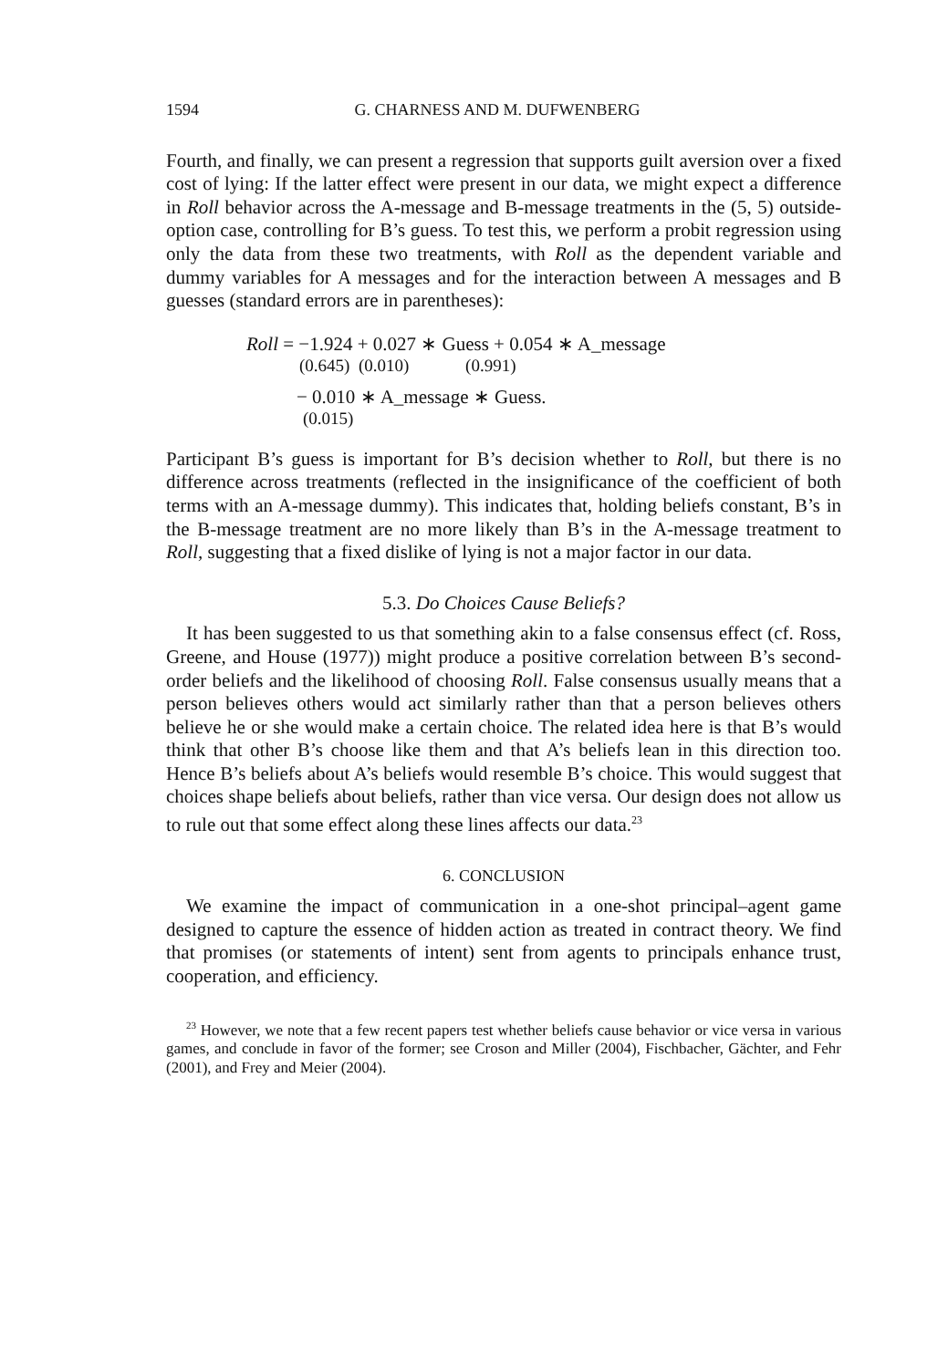1594 G. CHARNESS AND M. DUFWENBERG
Fourth, and finally, we can present a regression that supports guilt aversion over a fixed cost of lying: If the latter effect were present in our data, we might expect a difference in Roll behavior across the A-message and B-message treatments in the (5, 5) outside-option case, controlling for B’s guess. To test this, we perform a probit regression using only the data from these two treatments, with Roll as the dependent variable and dummy variables for A messages and for the interaction between A messages and B guesses (standard errors are in parentheses):
Roll = −1.924 + 0.027 ∗ Guess + 0.054 ∗ A_message
(0.645) (0.010) (0.991)
− 0.010 ∗ A_message ∗ Guess.
(0.015)
Participant B’s guess is important for B’s decision whether to Roll, but there is no difference across treatments (reflected in the insignificance of the coefficient of both terms with an A-message dummy). This indicates that, holding beliefs constant, B’s in the B-message treatment are no more likely than B’s in the A-message treatment to Roll, suggesting that a fixed dislike of lying is not a major factor in our data.
5.3. Do Choices Cause Beliefs?
It has been suggested to us that something akin to a false consensus effect (cf. Ross, Greene, and House (1977)) might produce a positive correlation between B’s second-order beliefs and the likelihood of choosing Roll. False consensus usually means that a person believes others would act similarly rather than that a person believes others believe he or she would make a certain choice. The related idea here is that B’s would think that other B’s choose like them and that A’s beliefs lean in this direction too. Hence B’s beliefs about A’s beliefs would resemble B’s choice. This would suggest that choices shape beliefs about beliefs, rather than vice versa. Our design does not allow us to rule out that some effect along these lines affects our data.<sup>23</sup>
6. CONCLUSION
We examine the impact of communication in a one-shot principal–agent game designed to capture the essence of hidden action as treated in contract theory. We find that promises (or statements of intent) sent from agents to principals enhance trust, cooperation, and efficiency.
<sup>23</sup> However, we note that a few recent papers test whether beliefs cause behavior or vice versa in various games, and conclude in favor of the former; see Croson and Miller (2004), Fischbacher, Gächter, and Fehr (2001), and Frey and Meier (2004).